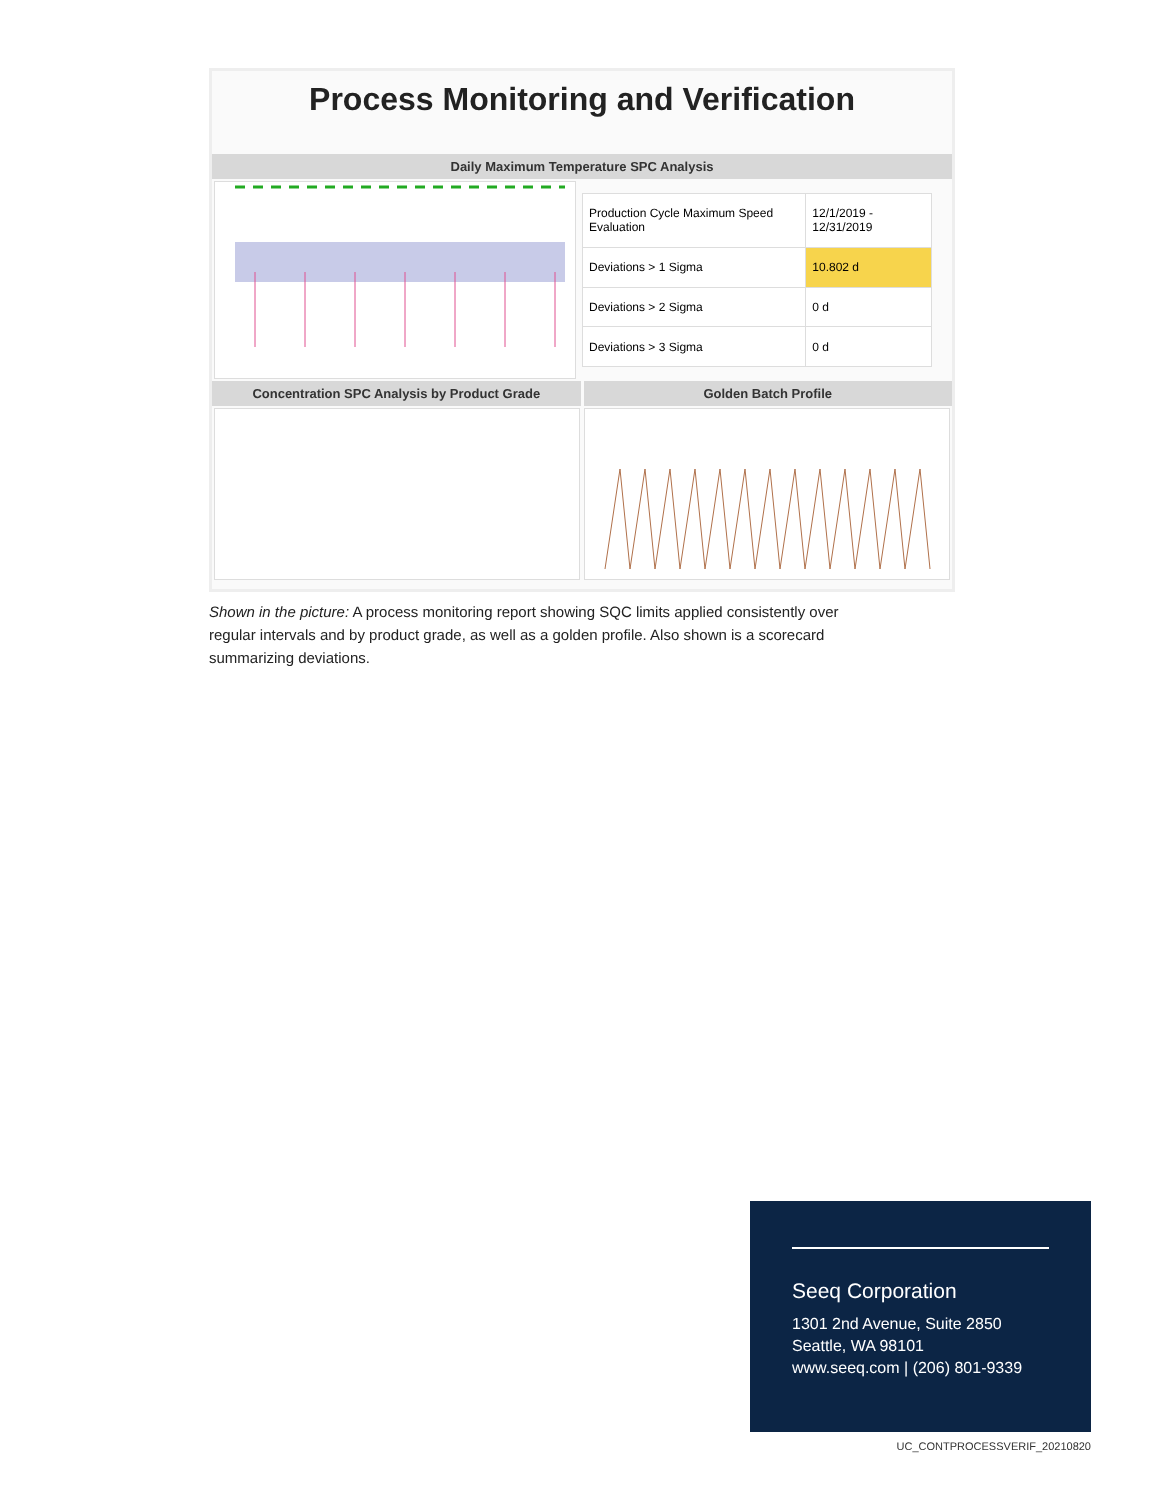Process Monitoring and Verification
Daily Maximum Temperature SPC Analysis
| Production Cycle Maximum Speed Evaluation | 12/1/2019 - 12/31/2019 |
| Deviations > 1 Sigma | 10.802 d |
| Deviations > 2 Sigma | 0 d |
| Deviations > 3 Sigma | 0 d |
Concentration SPC Analysis by Product Grade
Golden Batch Profile
Shown in the picture: A process monitoring report showing SQC limits applied consistently over regular intervals and by product grade, as well as a golden profile. Also shown is a scorecard summarizing deviations.
Seeq Corporation
1301 2nd Avenue, Suite 2850
Seattle, WA 98101
www.seeq.com | (206) 801-9339
UC_CONTPROCESSVERIF_20210820